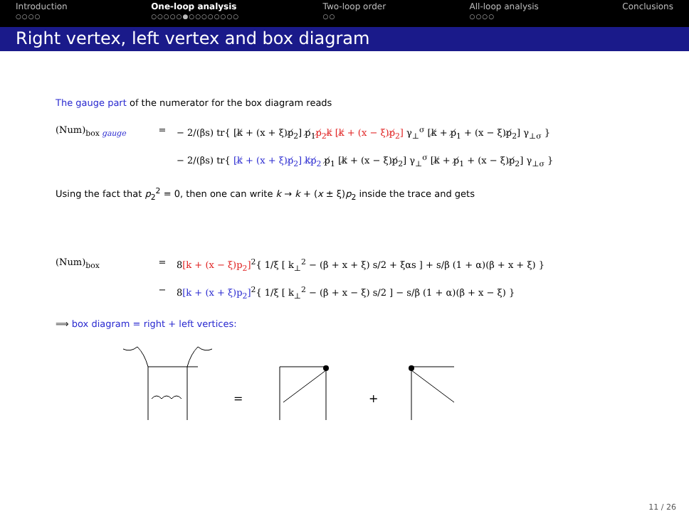Introduction
○○○○
One-loop analysis
○○○○○●○○○○○○○○
Two-loop order
○○
All-loop analysis
○○○○
Conclusions
Right vertex, left vertex and box diagram
The gauge part of the numerator for the box diagram reads
(Num)<sub>box gauge</sub> = − 2/(βs) tr{ [k̸ + (x + ξ)p̸<sub>2</sub>] p̸<sub>1</sub>p̸<sub>2</sub>k̸ [k̸ + (x − ξ)p̸<sub>2</sub>] γ<sub>⊥</sub><sup>σ</sup> [k̸ + p̸<sub>1</sub> + (x − ξ)p̸<sub>2</sub>] γ<sub>⊥σ</sub> }
− 2/(βs) tr{ [k̸ + (x + ξ)p̸<sub>2</sub>] k̸p̸<sub>2</sub> p̸<sub>1</sub> [k̸ + (x − ξ)p̸<sub>2</sub>] γ<sub>⊥</sub><sup>σ</sup> [k̸ + p̸<sub>1</sub> + (x − ξ)p̸<sub>2</sub>] γ<sub>⊥σ</sub> }
Using the fact that p<sub>2</sub><sup>2</sup> = 0, then one can write k → k + (x ± ξ)p<sub>2</sub> inside the trace and gets
(Num)<sub>box</sub> = 8[k + (x − ξ)p<sub>2</sub>]<sup>2</sup>{ 1/ξ [ k<sub>⊥</sub><sup>2</sup> − (β + x + ξ) s/2 + ξαs ] + s/β (1 + α)(β + x + ξ) }
− 8[k + (x + ξ)p<sub>2</sub>]<sup>2</sup>{ 1/ξ [ k<sub>⊥</sub><sup>2</sup> − (β + x − ξ) s/2 ] − s/β (1 + α)(β + x − ξ) }
⟹ box diagram = right + left vertices:
=
+
11 / 26